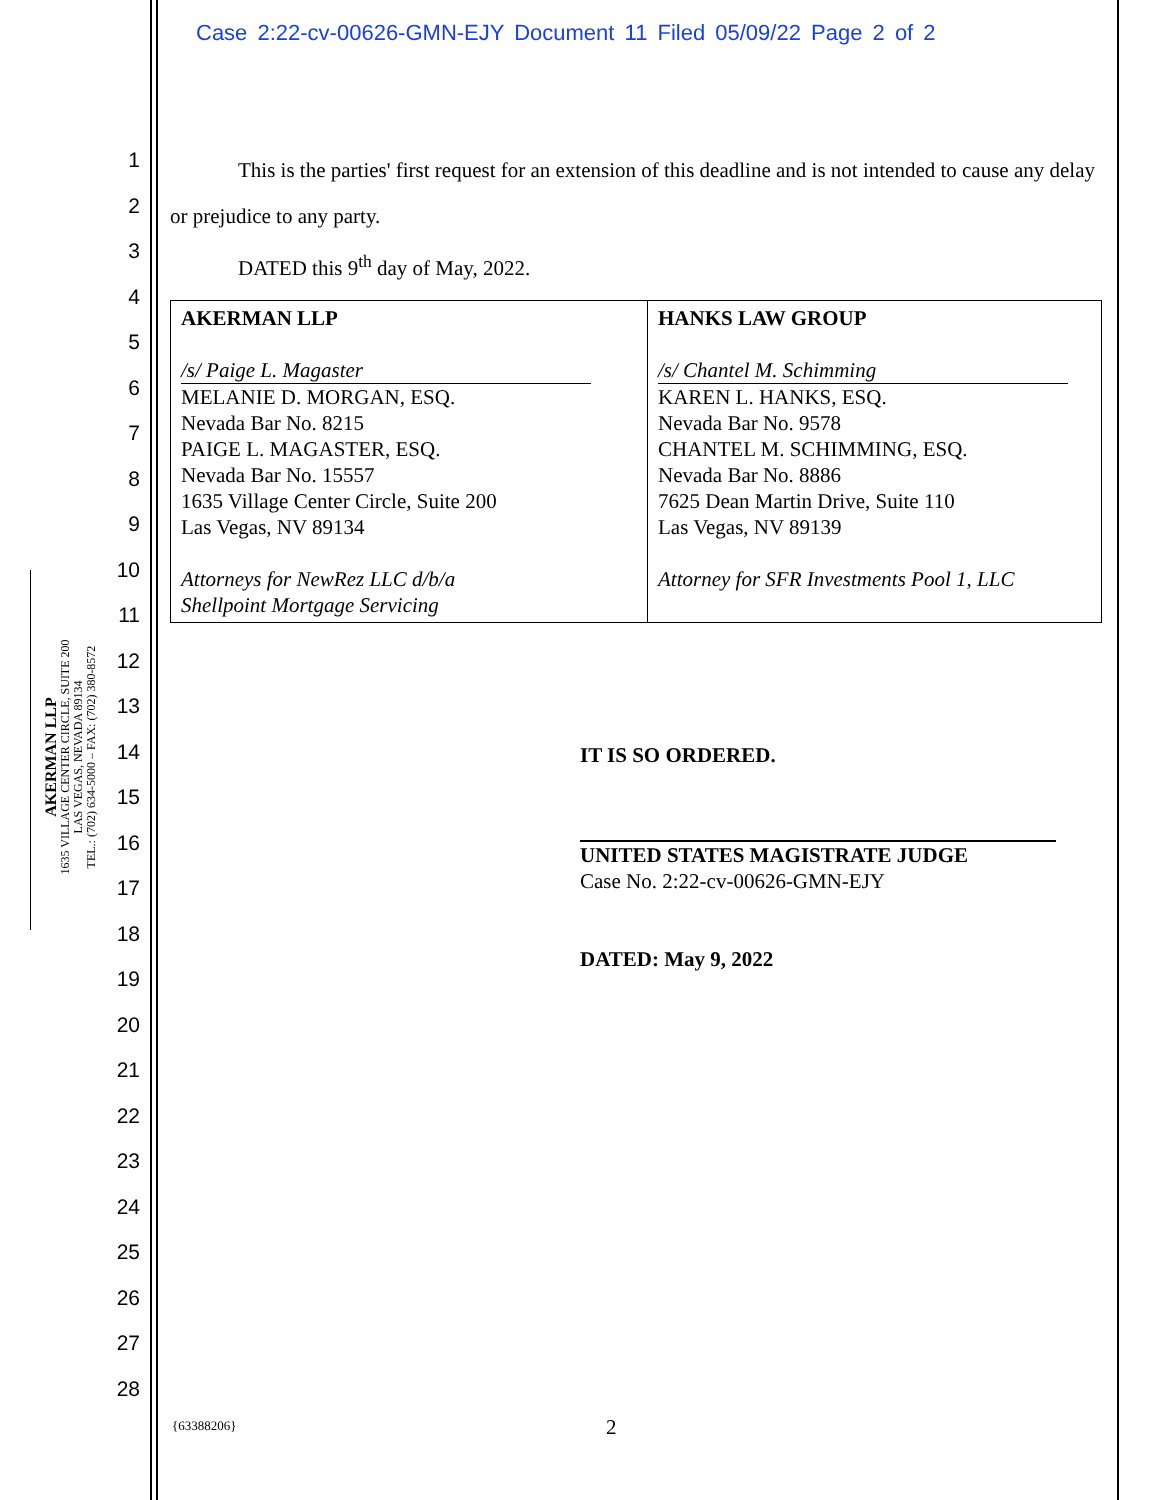Case 2:22-cv-00626-GMN-EJY Document 11 Filed 05/09/22 Page 2 of 2
1
2
3
4
5
6
7
8
9
10
11
12
13
14
15
16
17
18
19
20
21
22
23
24
25
26
27
28
AKERMAN LLP
1635 VILLAGE CENTER CIRCLE, SUITE 200
LAS VEGAS, NEVADA 89134
TEL.: (702) 634-5000 – FAX: (702) 380-8572
This is the parties' first request for an extension of this deadline and is not intended to cause any delay or prejudice to any party.
DATED this 9<sup>th</sup> day of May, 2022.
| AKERMAN LLP /s/ Paige L. Magaster MELANIE D. MORGAN, ESQ. Nevada Bar No. 8215 PAIGE L. MAGASTER, ESQ. Nevada Bar No. 15557 1635 Village Center Circle, Suite 200 Las Vegas, NV 89134 Attorneys for NewRez LLC d/b/a Shellpoint Mortgage Servicing | HANKS LAW GROUP /s/ Chantel M. Schimming KAREN L. HANKS, ESQ. Nevada Bar No. 9578 CHANTEL M. SCHIMMING, ESQ. Nevada Bar No. 8886 7625 Dean Martin Drive, Suite 110 Las Vegas, NV 89139 Attorney for SFR Investments Pool 1, LLC |
IT IS SO ORDERED.
UNITED STATES MAGISTRATE JUDGE
Case No. 2:22-cv-00626-GMN-EJY
DATED: May 9, 2022
{63388206} 2